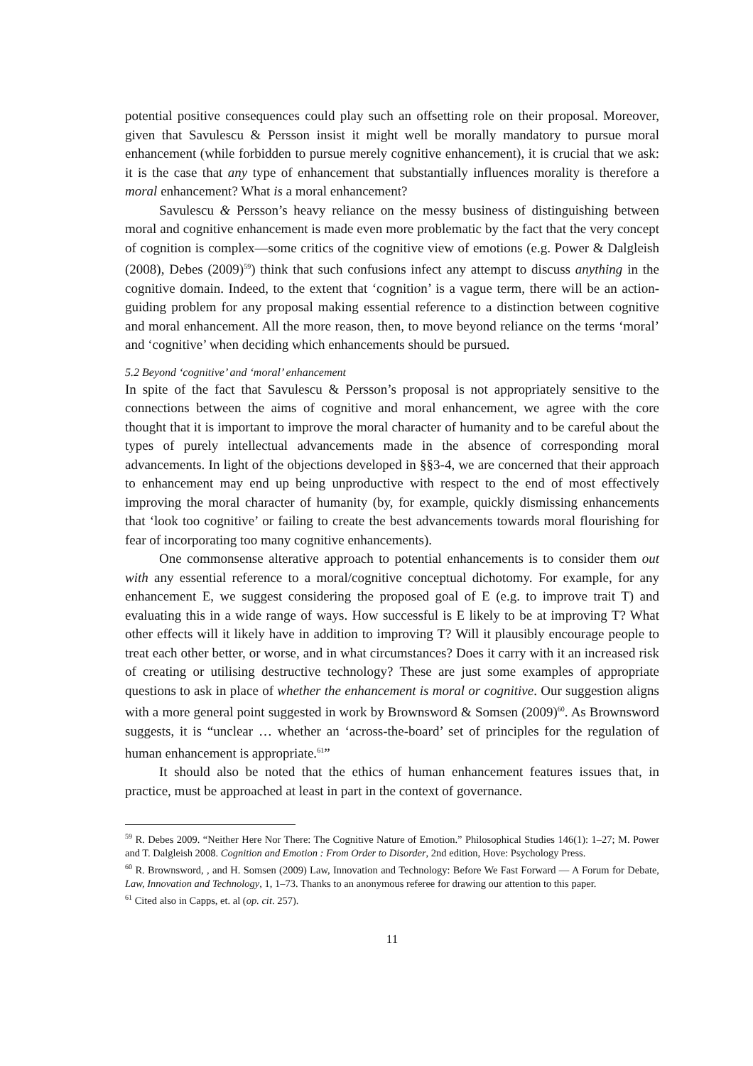potential positive consequences could play such an offsetting role on their proposal. Moreover, given that Savulescu & Persson insist it might well be morally mandatory to pursue moral enhancement (while forbidden to pursue merely cognitive enhancement), it is crucial that we ask: it is the case that any type of enhancement that substantially influences morality is therefore a moral enhancement? What is a moral enhancement?
Savulescu & Persson’s heavy reliance on the messy business of distinguishing between moral and cognitive enhancement is made even more problematic by the fact that the very concept of cognition is complex—some critics of the cognitive view of emotions (e.g. Power & Dalgleish (2008), Debes (2009)<sup>59</sup>) think that such confusions infect any attempt to discuss anything in the cognitive domain. Indeed, to the extent that ‘cognition’ is a vague term, there will be an action-guiding problem for any proposal making essential reference to a distinction between cognitive and moral enhancement. All the more reason, then, to move beyond reliance on the terms ‘moral’ and ‘cognitive’ when deciding which enhancements should be pursued.
5.2 Beyond ‘cognitive’ and ‘moral’ enhancement
In spite of the fact that Savulescu & Persson’s proposal is not appropriately sensitive to the connections between the aims of cognitive and moral enhancement, we agree with the core thought that it is important to improve the moral character of humanity and to be careful about the types of purely intellectual advancements made in the absence of corresponding moral advancements. In light of the objections developed in §§3-4, we are concerned that their approach to enhancement may end up being unproductive with respect to the end of most effectively improving the moral character of humanity (by, for example, quickly dismissing enhancements that ‘look too cognitive’ or failing to create the best advancements towards moral flourishing for fear of incorporating too many cognitive enhancements).
One commonsense alterative approach to potential enhancements is to consider them out with any essential reference to a moral/cognitive conceptual dichotomy. For example, for any enhancement E, we suggest considering the proposed goal of E (e.g. to improve trait T) and evaluating this in a wide range of ways. How successful is E likely to be at improving T? What other effects will it likely have in addition to improving T? Will it plausibly encourage people to treat each other better, or worse, and in what circumstances? Does it carry with it an increased risk of creating or utilising destructive technology? These are just some examples of appropriate questions to ask in place of whether the enhancement is moral or cognitive. Our suggestion aligns with a more general point suggested in work by Brownsword & Somsen (2009)<sup>60</sup>. As Brownsword suggests, it is “unclear … whether an ‘across-the-board’ set of principles for the regulation of human enhancement is appropriate.<sup>61</sup>”
It should also be noted that the ethics of human enhancement features issues that, in practice, must be approached at least in part in the context of governance.
<sup>59</sup> R. Debes 2009. “Neither Here Nor There: The Cognitive Nature of Emotion.” Philosophical Studies 146(1): 1–27; M. Power and T. Dalgleish 2008. Cognition and Emotion : From Order to Disorder, 2nd edition, Hove: Psychology Press.
<sup>60</sup> R. Brownsword, , and H. Somsen (2009) Law, Innovation and Technology: Before We Fast Forward — A Forum for Debate, Law, Innovation and Technology, 1, 1–73. Thanks to an anonymous referee for drawing our attention to this paper.
<sup>61</sup> Cited also in Capps, et. al (op. cit. 257).
11